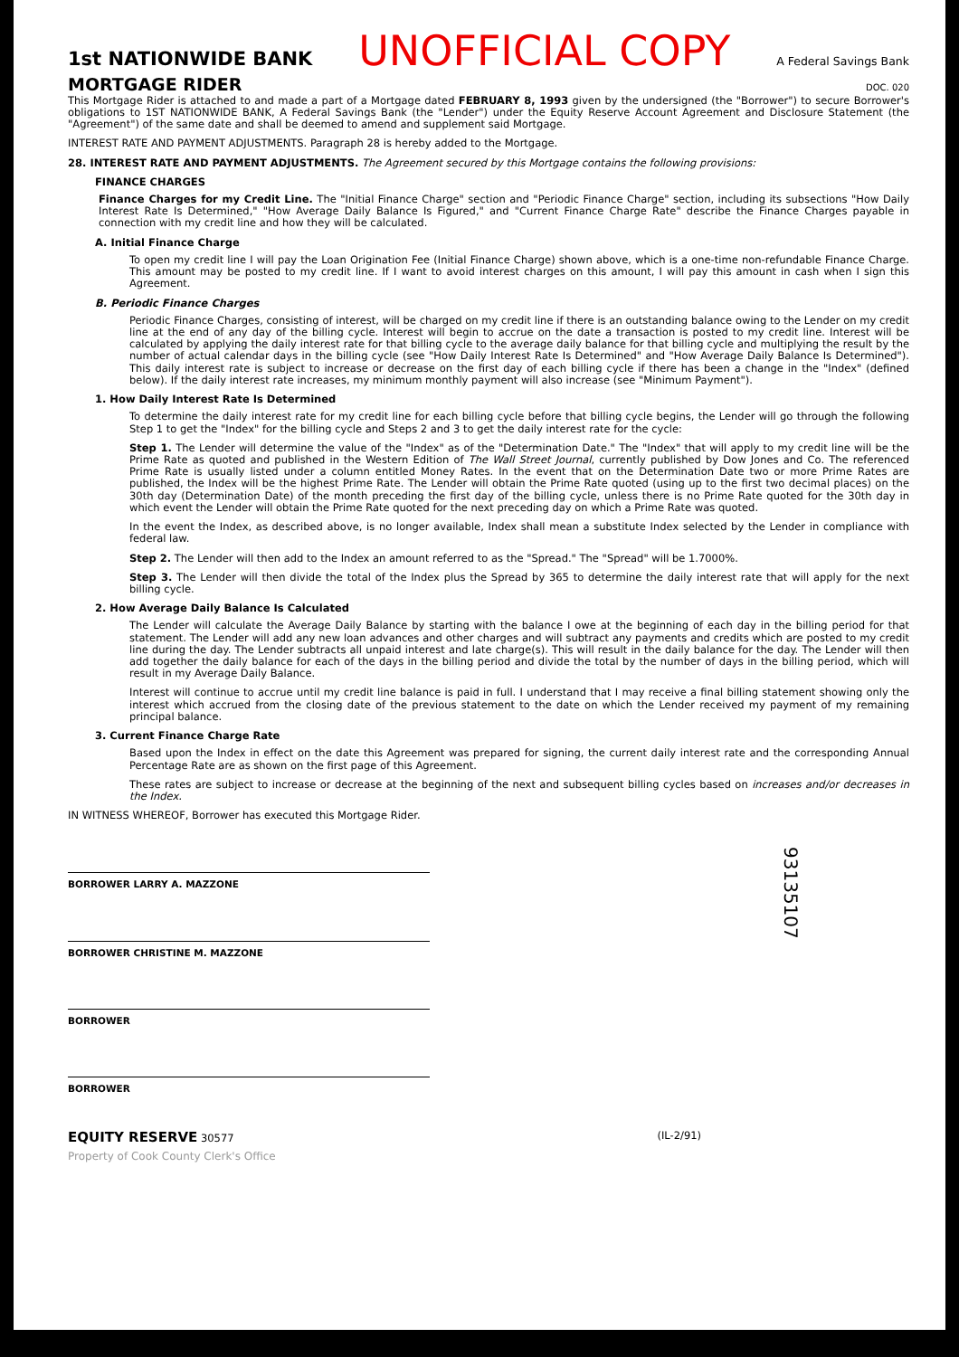1st NATIONWIDE BANK UNOFFICIAL COPY A Federal Savings Bank
MORTGAGE RIDER DOC. 020
This Mortgage Rider is attached to and made a part of a Mortgage dated FEBRUARY 8, 1993 given by the undersigned (the "Borrower") to secure Borrower's obligations to 1ST NATIONWIDE BANK, A Federal Savings Bank (the "Lender") under the Equity Reserve Account Agreement and Disclosure Statement (the "Agreement") of the same date and shall be deemed to amend and supplement said Mortgage.
INTEREST RATE AND PAYMENT ADJUSTMENTS. Paragraph 28 is hereby added to the Mortgage.
28. INTEREST RATE AND PAYMENT ADJUSTMENTS. The Agreement secured by this Mortgage contains the following provisions:
FINANCE CHARGES
Finance Charges for my Credit Line. The "Initial Finance Charge" section and "Periodic Finance Charge" section, including its subsections "How Daily Interest Rate Is Determined," "How Average Daily Balance Is Figured," and "Current Finance Charge Rate" describe the Finance Charges payable in connection with my credit line and how they will be calculated.
A. Initial Finance Charge
To open my credit line I will pay the Loan Origination Fee (Initial Finance Charge) shown above, which is a one-time non-refundable Finance Charge. This amount may be posted to my credit line. If I want to avoid interest charges on this amount, I will pay this amount in cash when I sign this Agreement.
B. Periodic Finance Charges
Periodic Finance Charges, consisting of interest, will be charged on my credit line if there is an outstanding balance owing to the Lender on my credit line at the end of any day of the billing cycle. Interest will begin to accrue on the date a transaction is posted to my credit line. Interest will be calculated by applying the daily interest rate for that billing cycle to the average daily balance for that billing cycle and multiplying the result by the number of actual calendar days in the billing cycle (see "How Daily Interest Rate Is Determined" and "How Average Daily Balance Is Determined"). This daily interest rate is subject to increase or decrease on the first day of each billing cycle if there has been a change in the "Index" (defined below). If the daily interest rate increases, my minimum monthly payment will also increase (see "Minimum Payment").
1. How Daily Interest Rate Is Determined
To determine the daily interest rate for my credit line for each billing cycle before that billing cycle begins, the Lender will go through the following Step 1 to get the "Index" for the billing cycle and Steps 2 and 3 to get the daily interest rate for the cycle:
Step 1. The Lender will determine the value of the "Index" as of the "Determination Date." The "Index" that will apply to my credit line will be the Prime Rate as quoted and published in the Western Edition of The Wall Street Journal, currently published by Dow Jones and Co. The referenced Prime Rate is usually listed under a column entitled Money Rates. In the event that on the Determination Date two or more Prime Rates are published, the Index will be the highest Prime Rate. The Lender will obtain the Prime Rate quoted (using up to the first two decimal places) on the 30th day (Determination Date) of the month preceding the first day of the billing cycle, unless there is no Prime Rate quoted for the 30th day in which event the Lender will obtain the Prime Rate quoted for the next preceding day on which a Prime Rate was quoted.
In the event the Index, as described above, is no longer available, Index shall mean a substitute Index selected by the Lender in compliance with federal law.
Step 2. The Lender will then add to the Index an amount referred to as the "Spread." The "Spread" will be 1.7000%.
Step 3. The Lender will then divide the total of the Index plus the Spread by 365 to determine the daily interest rate that will apply for the next billing cycle.
2. How Average Daily Balance Is Calculated
The Lender will calculate the Average Daily Balance by starting with the balance I owe at the beginning of each day in the billing period for that statement. The Lender will add any new loan advances and other charges and will subtract any payments and credits which are posted to my credit line during the day. The Lender subtracts all unpaid interest and late charge(s). This will result in the daily balance for the day. The Lender will then add together the daily balance for each of the days in the billing period and divide the total by the number of days in the billing period, which will result in my Average Daily Balance.
Interest will continue to accrue until my credit line balance is paid in full. I understand that I may receive a final billing statement showing only the interest which accrued from the closing date of the previous statement to the date on which the Lender received my payment of my remaining principal balance.
3. Current Finance Charge Rate
Based upon the Index in effect on the date this Agreement was prepared for signing, the current daily interest rate and the corresponding Annual Percentage Rate are as shown on the first page of this Agreement.
These rates are subject to increase or decrease at the beginning of the next and subsequent billing cycles based on increases and/or decreases in the Index.
IN WITNESS WHEREOF, Borrower has executed this Mortgage Rider.
93135107
BORROWER LARRY A. MAZZONE
BORROWER CHRISTINE M. MAZZONE
BORROWER
BORROWER
EQUITY RESERVE 30577 (IL-2/91)
Property of Cook County Clerk's Office